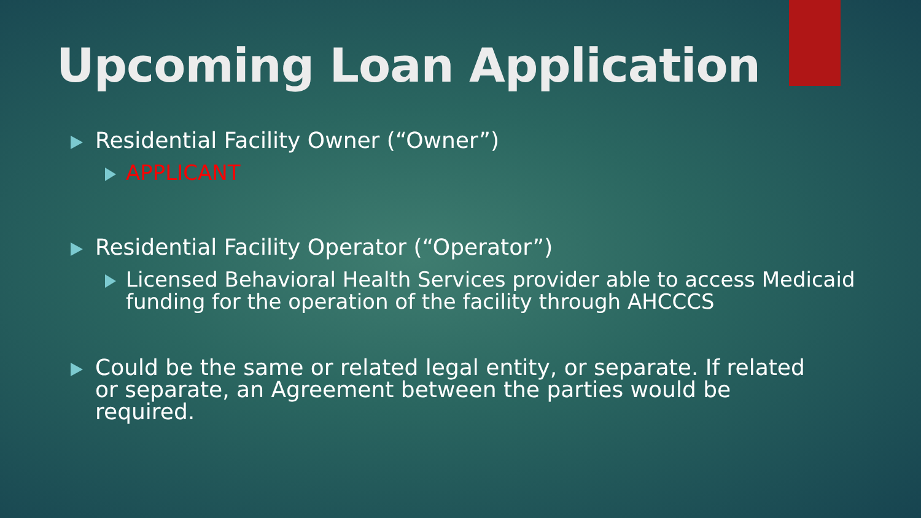Upcoming Loan Application
Residential Facility Owner (“Owner”)
APPLICANT
Residential Facility Operator (“Operator”)
Licensed Behavioral Health Services provider able to access Medicaid funding for the operation of the facility through AHCCCS
Could be the same or related legal entity, or separate. If related or separate, an Agreement between the parties would be required.